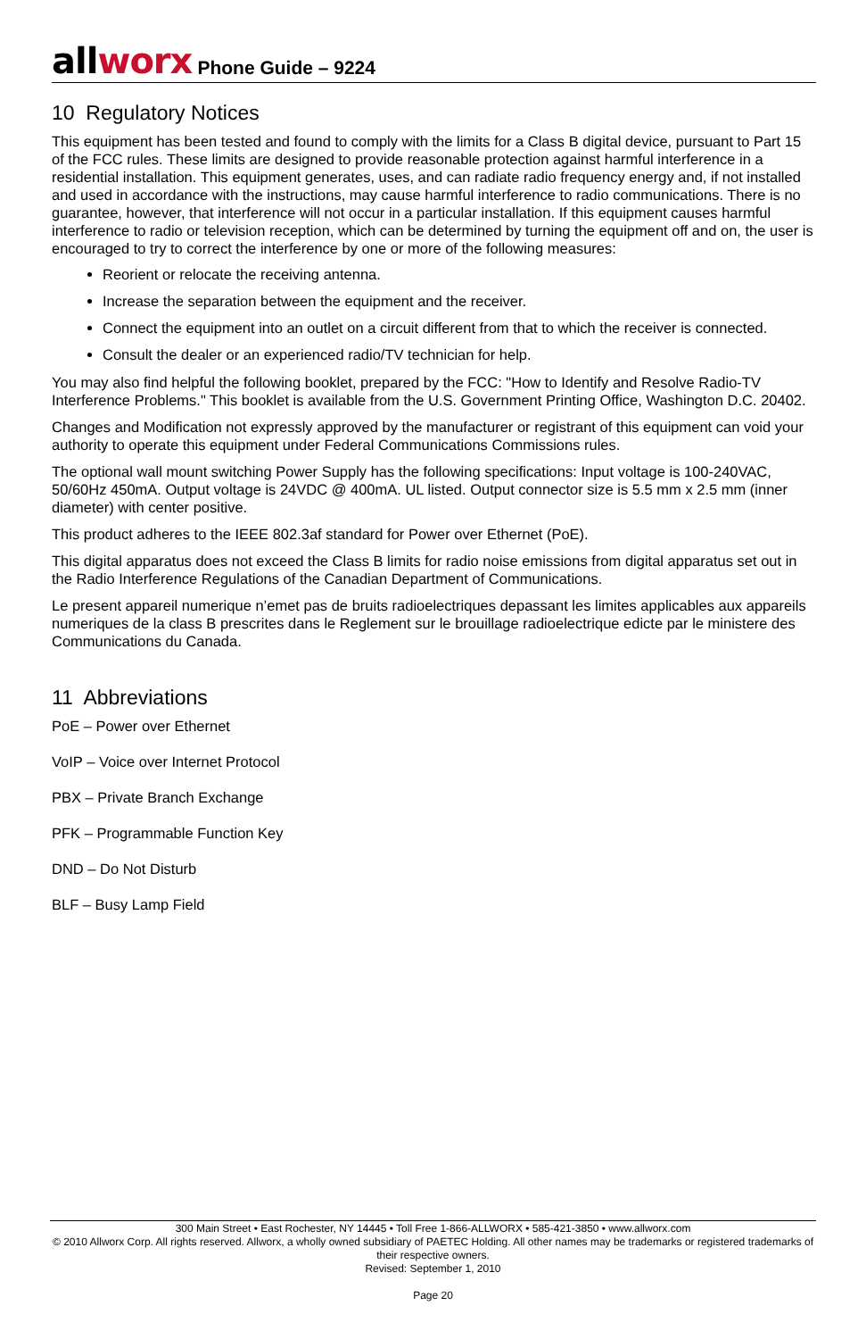allworx
Phone Guide – 9224
10 Regulatory Notices
This equipment has been tested and found to comply with the limits for a Class B digital device, pursuant to Part 15 of the FCC rules. These limits are designed to provide reasonable protection against harmful interference in a residential installation. This equipment generates, uses, and can radiate radio frequency energy and, if not installed and used in accordance with the instructions, may cause harmful interference to radio communications. There is no guarantee, however, that interference will not occur in a particular installation. If this equipment causes harmful interference to radio or television reception, which can be determined by turning the equipment off and on, the user is encouraged to try to correct the interference by one or more of the following measures:
Reorient or relocate the receiving antenna.
Increase the separation between the equipment and the receiver.
Connect the equipment into an outlet on a circuit different from that to which the receiver is connected.
Consult the dealer or an experienced radio/TV technician for help.
You may also find helpful the following booklet, prepared by the FCC: "How to Identify and Resolve Radio-TV Interference Problems." This booklet is available from the U.S. Government Printing Office, Washington D.C. 20402.
Changes and Modification not expressly approved by the manufacturer or registrant of this equipment can void your authority to operate this equipment under Federal Communications Commissions rules.
The optional wall mount switching Power Supply has the following specifications: Input voltage is 100-240VAC, 50/60Hz 450mA. Output voltage is 24VDC @ 400mA. UL listed. Output connector size is 5.5 mm x 2.5 mm (inner diameter) with center positive.
This product adheres to the IEEE 802.3af standard for Power over Ethernet (PoE).
This digital apparatus does not exceed the Class B limits for radio noise emissions from digital apparatus set out in the Radio Interference Regulations of the Canadian Department of Communications.
Le present appareil numerique n’emet pas de bruits radioelectriques depassant les limites applicables aux appareils numeriques de la class B prescrites dans le Reglement sur le brouillage radioelectrique edicte par le ministere des Communications du Canada.
11 Abbreviations
PoE – Power over Ethernet
VoIP – Voice over Internet Protocol
PBX – Private Branch Exchange
PFK – Programmable Function Key
DND – Do Not Disturb
BLF – Busy Lamp Field
300 Main Street • East Rochester, NY 14445 • Toll Free 1-866-ALLWORX • 585-421-3850 • www.allworx.com
© 2010 Allworx Corp. All rights reserved. Allworx, a wholly owned subsidiary of PAETEC Holding. All other names may be trademarks or registered trademarks of their respective owners.
Revised: September 1, 2010
Page 20